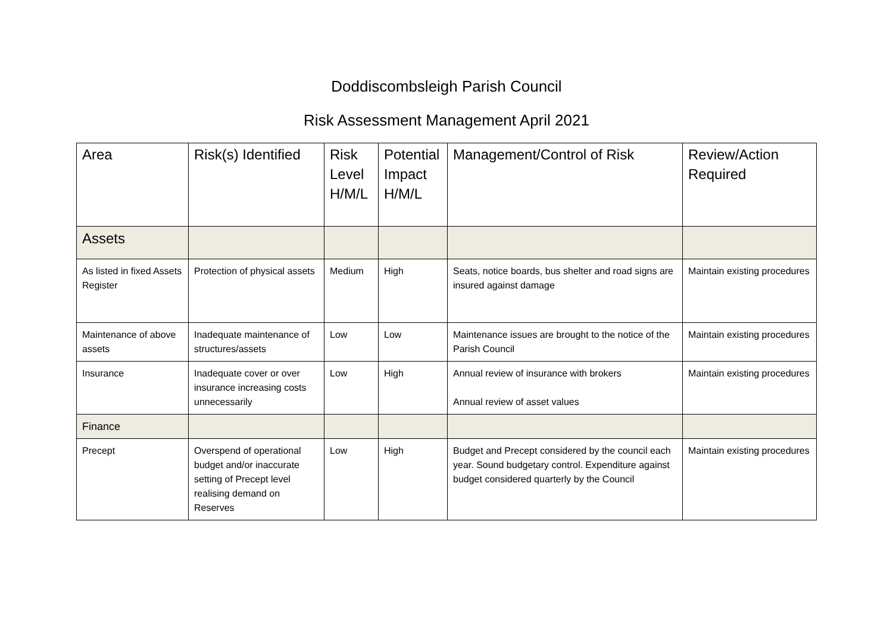Doddiscombsleigh Parish Council
Risk Assessment Management April 2021
| Area | Risk(s) Identified | Risk Level H/M/L | Potential Impact H/M/L | Management/Control of Risk | Review/Action Required |
| --- | --- | --- | --- | --- | --- |
| Assets | | | | | |
| As listed in fixed Assets Register | Protection of physical assets | Medium | High | Seats, notice boards, bus shelter and road signs are insured against damage | Maintain existing procedures |
| Maintenance of above assets | Inadequate maintenance of structures/assets | Low | Low | Maintenance issues are brought to the notice of the Parish Council | Maintain existing procedures |
| Insurance | Inadequate cover or over insurance increasing costs unnecessarily | Low | High | Annual review of insurance with brokers Annual review of asset values | Maintain existing procedures |
| Finance | | | | | |
| Precept | Overspend of operational budget and/or inaccurate setting of Precept level realising demand on Reserves | Low | High | Budget and Precept considered by the council each year. Sound budgetary control. Expenditure against budget considered quarterly by the Council | Maintain existing procedures |